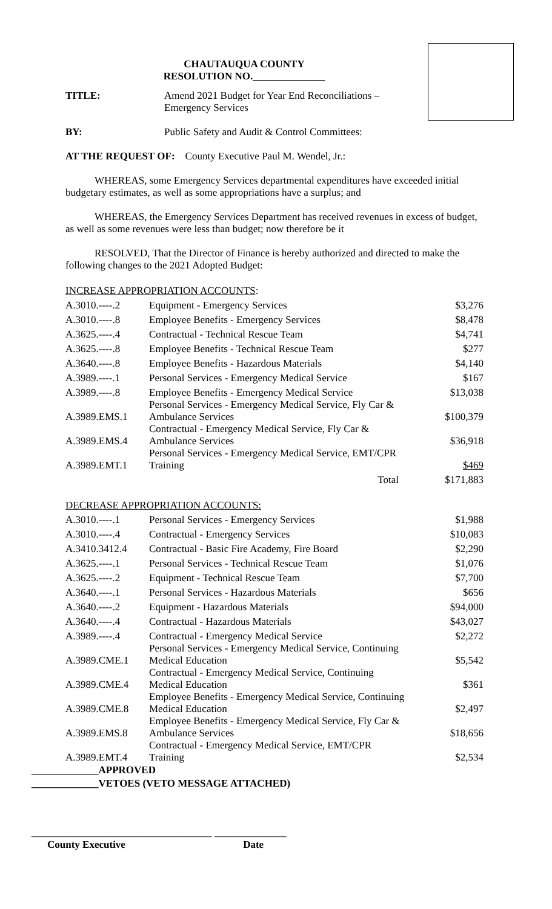CHAUTAUQUA COUNTY
RESOLUTION NO.______________
TITLE: Amend 2021 Budget for Year End Reconciliations –
Emergency Services
BY: Public Safety and Audit & Control Committees:
AT THE REQUEST OF: County Executive Paul M. Wendel, Jr.:
WHEREAS, some Emergency Services departmental expenditures have exceeded initial budgetary estimates, as well as some appropriations have a surplus; and
WHEREAS, the Emergency Services Department has received revenues in excess of budget, as well as some revenues were less than budget; now therefore be it
RESOLVED, That the Director of Finance is hereby authorized and directed to make the following changes to the 2021 Adopted Budget:
INCREASE APPROPRIATION ACCOUNTS:
| A.3010.----.2 | Equipment - Emergency Services | $3,276 |
| A.3010.----.8 | Employee Benefits - Emergency Services | $8,478 |
| A.3625.----.4 | Contractual - Technical Rescue Team | $4,741 |
| A.3625.----.8 | Employee Benefits - Technical Rescue Team | $277 |
| A.3640.----.8 | Employee Benefits - Hazardous Materials | $4,140 |
| A.3989.----.1 | Personal Services - Emergency Medical Service | $167 |
| A.3989.----.8 | Employee Benefits - Emergency Medical Service | $13,038 |
| A.3989.EMS.1 | Personal Services - Emergency Medical Service, Fly Car & Ambulance Services | $100,379 |
| A.3989.EMS.4 | Contractual - Emergency Medical Service, Fly Car & Ambulance Services | $36,918 |
| A.3989.EMT.1 | Personal Services - Emergency Medical Service, EMT/CPR Training | $469 |
| | Total | $171,883 |
DECREASE APPROPRIATION ACCOUNTS:
| A.3010.----.1 | Personal Services - Emergency Services | $1,988 |
| A.3010.----.4 | Contractual - Emergency Services | $10,083 |
| A.3410.3412.4 | Contractual - Basic Fire Academy, Fire Board | $2,290 |
| A.3625.----.1 | Personal Services - Technical Rescue Team | $1,076 |
| A.3625.----.2 | Equipment - Technical Rescue Team | $7,700 |
| A.3640.----.1 | Personal Services - Hazardous Materials | $656 |
| A.3640.----.2 | Equipment - Hazardous Materials | $94,000 |
| A.3640.----.4 | Contractual - Hazardous Materials | $43,027 |
| A.3989.----.4 | Contractual - Emergency Medical Service | $2,272 |
| A.3989.CME.1 | Personal Services - Emergency Medical Service, Continuing Medical Education | $5,542 |
| A.3989.CME.4 | Contractual - Emergency Medical Service, Continuing Medical Education | $361 |
| A.3989.CME.8 | Employee Benefits - Emergency Medical Service, Continuing Medical Education | $2,497 |
| A.3989.EMS.8 | Employee Benefits - Emergency Medical Service, Fly Car & Ambulance Services | $18,656 |
| A.3989.EMT.4 | Contractual - Emergency Medical Service, EMT/CPR Training | $2,534 |
_____________APPROVED
_____________VETOES (VETO MESSAGE ATTACHED)
___________________________________ ______________
County Executive Date